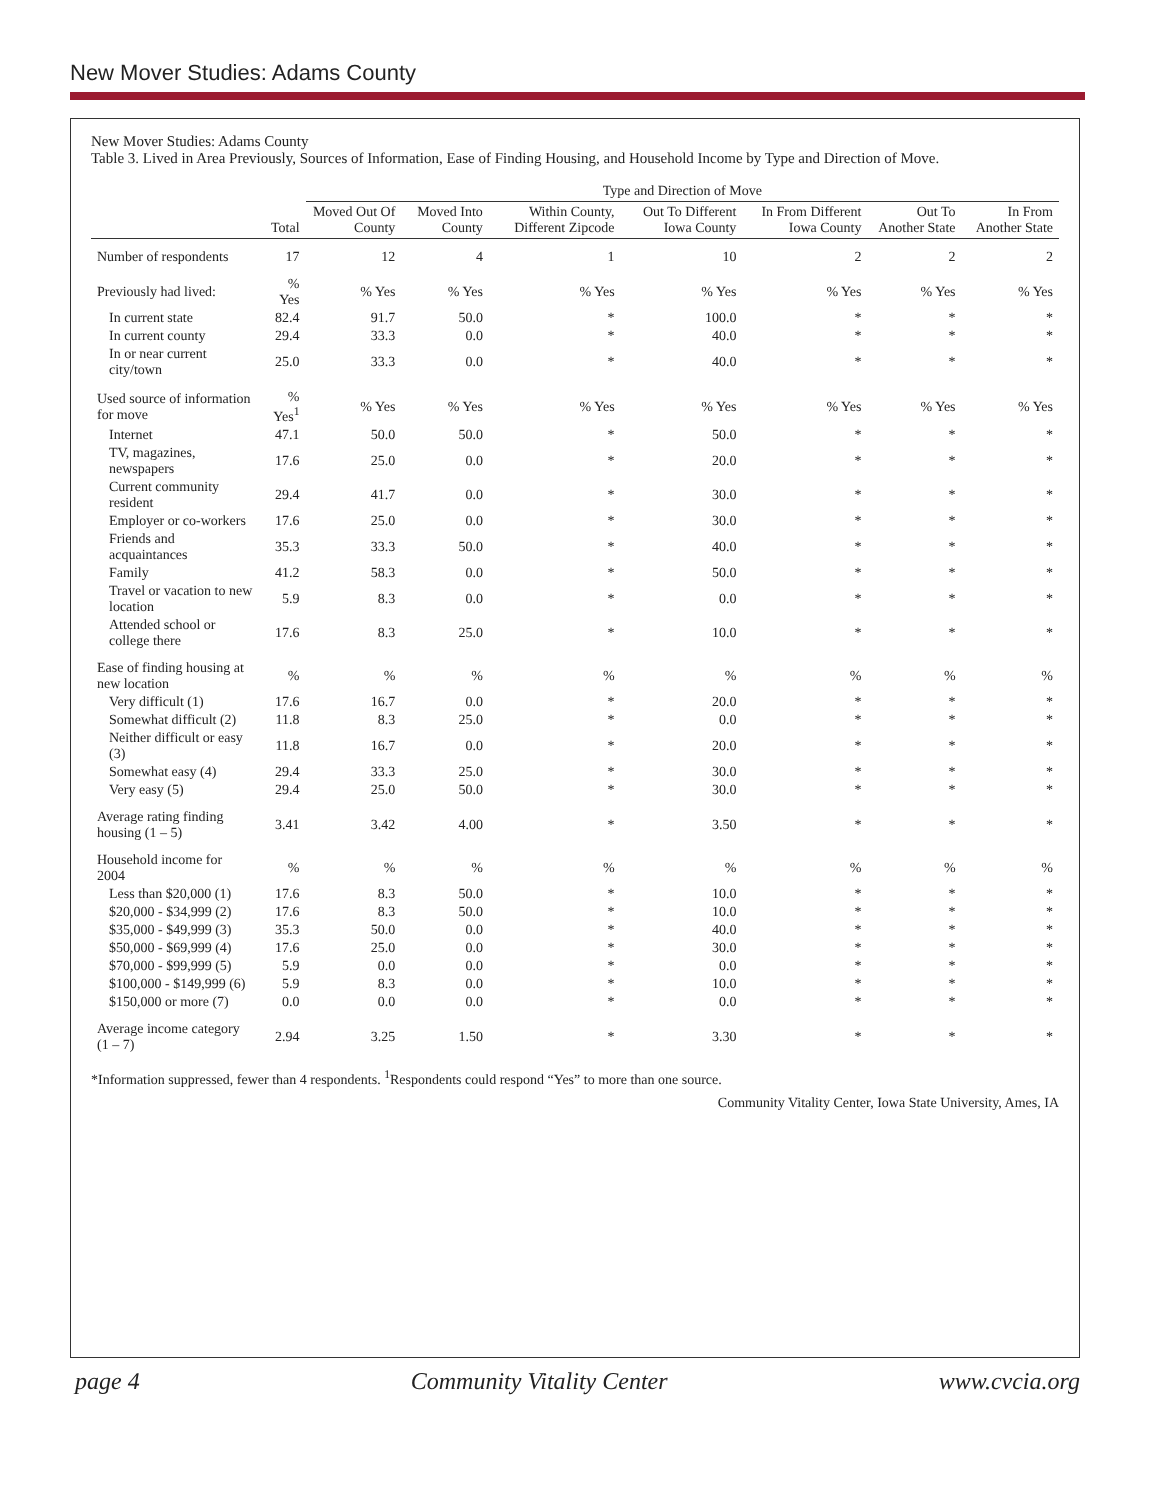New Mover Studies: Adams County
New Mover Studies: Adams County
Table 3. Lived in Area Previously, Sources of Information, Ease of Finding Housing, and Household Income by Type and Direction of Move.
| | | Type and Direction of Move | | | | | | |
| --- | --- | --- | --- | --- | --- | --- | --- | --- |
| | Total | Moved Out Of County | Moved Into County | Within County, Different Zipcode | Out To Different Iowa County | In From Different Iowa County | Out To Another State | In From Another State |
| Number of respondents | 17 | 12 | 4 | 1 | 10 | 2 | 2 | 2 |
| Previously had lived: | % Yes | % Yes | % Yes | % Yes | % Yes | % Yes | % Yes | % Yes |
| In current state | 82.4 | 91.7 | 50.0 | * | 100.0 | * | * | * |
| In current county | 29.4 | 33.3 | 0.0 | * | 40.0 | * | * | * |
| In or near current city/town | 25.0 | 33.3 | 0.0 | * | 40.0 | * | * | * |
| Used source of information for move | % Yes<sup>1</sup> | % Yes | % Yes | % Yes | % Yes | % Yes | % Yes | % Yes |
| Internet | 47.1 | 50.0 | 50.0 | * | 50.0 | * | * | * |
| TV, magazines, newspapers | 17.6 | 25.0 | 0.0 | * | 20.0 | * | * | * |
| Current community resident | 29.4 | 41.7 | 0.0 | * | 30.0 | * | * | * |
| Employer or co-workers | 17.6 | 25.0 | 0.0 | * | 30.0 | * | * | * |
| Friends and acquaintances | 35.3 | 33.3 | 50.0 | * | 40.0 | * | * | * |
| Family | 41.2 | 58.3 | 0.0 | * | 50.0 | * | * | * |
| Travel or vacation to new location | 5.9 | 8.3 | 0.0 | * | 0.0 | * | * | * |
| Attended school or college there | 17.6 | 8.3 | 25.0 | * | 10.0 | * | * | * |
| Ease of finding housing at new location | % | % | % | % | % | % | % | % |
| Very difficult (1) | 17.6 | 16.7 | 0.0 | * | 20.0 | * | * | * |
| Somewhat difficult (2) | 11.8 | 8.3 | 25.0 | * | 0.0 | * | * | * |
| Neither difficult or easy (3) | 11.8 | 16.7 | 0.0 | * | 20.0 | * | * | * |
| Somewhat easy (4) | 29.4 | 33.3 | 25.0 | * | 30.0 | * | * | * |
| Very easy (5) | 29.4 | 25.0 | 50.0 | * | 30.0 | * | * | * |
| Average rating finding housing (1 – 5) | 3.41 | 3.42 | 4.00 | * | 3.50 | * | * | * |
| Household income for 2004 | % | % | % | % | % | % | % | % |
| Less than $20,000 (1) | 17.6 | 8.3 | 50.0 | * | 10.0 | * | * | * |
| $20,000 - $34,999 (2) | 17.6 | 8.3 | 50.0 | * | 10.0 | * | * | * |
| $35,000 - $49,999 (3) | 35.3 | 50.0 | 0.0 | * | 40.0 | * | * | * |
| $50,000 - $69,999 (4) | 17.6 | 25.0 | 0.0 | * | 30.0 | * | * | * |
| $70,000 - $99,999 (5) | 5.9 | 0.0 | 0.0 | * | 0.0 | * | * | * |
| $100,000 - $149,999 (6) | 5.9 | 8.3 | 0.0 | * | 10.0 | * | * | * |
| $150,000 or more (7) | 0.0 | 0.0 | 0.0 | * | 0.0 | * | * | * |
| Average income category (1 – 7) | 2.94 | 3.25 | 1.50 | * | 3.30 | * | * | * |
*Information suppressed, fewer than 4 respondents. <sup>1</sup>Respondents could respond “Yes” to more than one source.
Community Vitality Center, Iowa State University, Ames, IA
page 4 Community Vitality Center www.cvcia.org